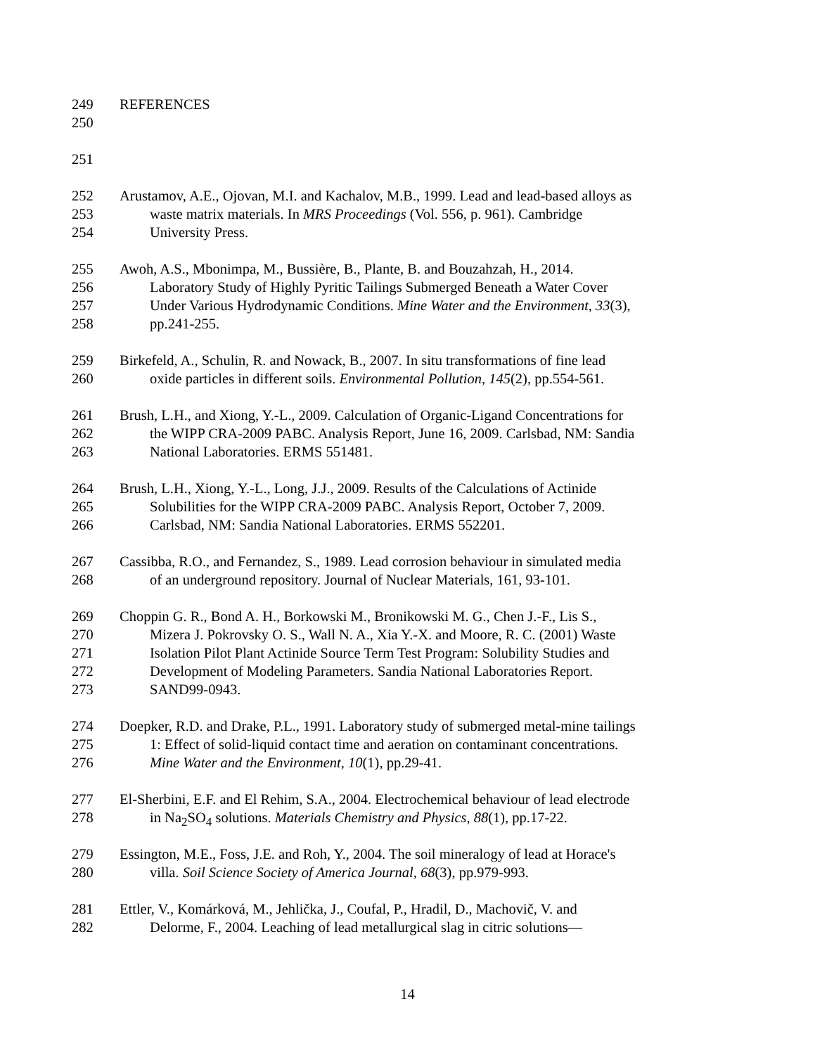249 REFERENCES
250
251
252 Arustamov, A.E., Ojovan, M.I. and Kachalov, M.B., 1999. Lead and lead-based alloys as
253 waste matrix materials. In MRS Proceedings (Vol. 556, p. 961). Cambridge
254 University Press.
255 Awoh, A.S., Mbonimpa, M., Bussière, B., Plante, B. and Bouzahzah, H., 2014.
256 Laboratory Study of Highly Pyritic Tailings Submerged Beneath a Water Cover
257 Under Various Hydrodynamic Conditions. Mine Water and the Environment, 33(3),
258 pp.241-255.
259 Birkefeld, A., Schulin, R. and Nowack, B., 2007. In situ transformations of fine lead
260 oxide particles in different soils. Environmental Pollution, 145(2), pp.554-561.
261 Brush, L.H., and Xiong, Y.-L., 2009. Calculation of Organic-Ligand Concentrations for
262 the WIPP CRA-2009 PABC. Analysis Report, June 16, 2009. Carlsbad, NM: Sandia
263 National Laboratories. ERMS 551481.
264 Brush, L.H., Xiong, Y.-L., Long, J.J., 2009. Results of the Calculations of Actinide
265 Solubilities for the WIPP CRA-2009 PABC. Analysis Report, October 7, 2009.
266 Carlsbad, NM: Sandia National Laboratories. ERMS 552201.
267 Cassibba, R.O., and Fernandez, S., 1989. Lead corrosion behaviour in simulated media
268 of an underground repository. Journal of Nuclear Materials, 161, 93-101.
269 Choppin G. R., Bond A. H., Borkowski M., Bronikowski M. G., Chen J.-F., Lis S.,
270 Mizera J. Pokrovsky O. S., Wall N. A., Xia Y.-X. and Moore, R. C. (2001) Waste
271 Isolation Pilot Plant Actinide Source Term Test Program: Solubility Studies and
272 Development of Modeling Parameters. Sandia National Laboratories Report.
273 SAND99-0943.
274 Doepker, R.D. and Drake, P.L., 1991. Laboratory study of submerged metal-mine tailings
275 1: Effect of solid-liquid contact time and aeration on contaminant concentrations.
276 Mine Water and the Environment, 10(1), pp.29-41.
277 El-Sherbini, E.F. and El Rehim, S.A., 2004. Electrochemical behaviour of lead electrode
278 in Na<sub>2</sub>SO<sub>4</sub> solutions. Materials Chemistry and Physics, 88(1), pp.17-22.
279 Essington, M.E., Foss, J.E. and Roh, Y., 2004. The soil mineralogy of lead at Horace's
280 villa. Soil Science Society of America Journal, 68(3), pp.979-993.
281 Ettler, V., Komárková, M., Jehlička, J., Coufal, P., Hradil, D., Machovič, V. and
282 Delorme, F., 2004. Leaching of lead metallurgical slag in citric solutions—
14